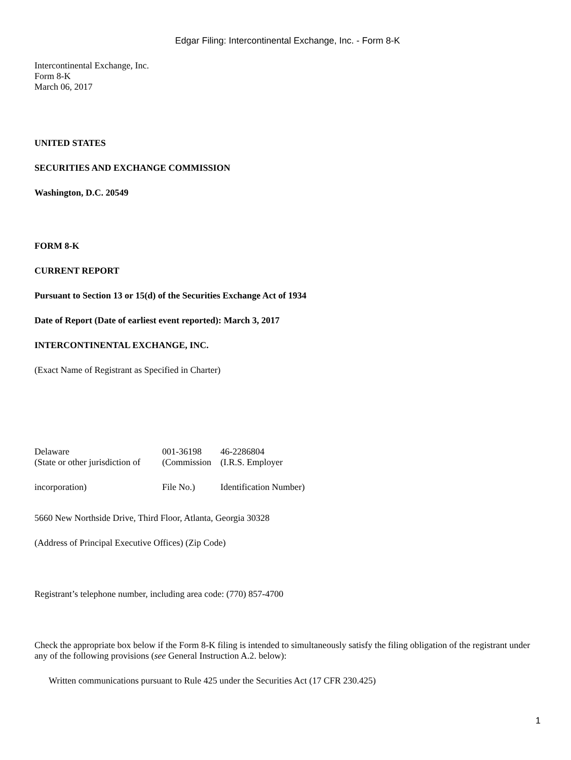Edgar Filing: Intercontinental Exchange, Inc. - Form 8-K
Intercontinental Exchange, Inc.
Form 8-K
March 06, 2017
UNITED STATES
SECURITIES AND EXCHANGE COMMISSION
Washington, D.C. 20549
FORM 8-K
CURRENT REPORT
Pursuant to Section 13 or 15(d) of the Securities Exchange Act of 1934
Date of Report (Date of earliest event reported): March 3, 2017
INTERCONTINENTAL EXCHANGE, INC.
(Exact Name of Registrant as Specified in Charter)
| Delaware | 001-36198 | 46-2286804 |
| (State or other jurisdiction of | (Commission | (I.R.S. Employer |
| incorporation) | File No.) | Identification Number) |
5660 New Northside Drive, Third Floor, Atlanta, Georgia 30328
(Address of Principal Executive Offices) (Zip Code)
Registrant’s telephone number, including area code: (770) 857-4700
Check the appropriate box below if the Form 8-K filing is intended to simultaneously satisfy the filing obligation of the registrant under any of the following provisions (see General Instruction A.2. below):
Written communications pursuant to Rule 425 under the Securities Act (17 CFR 230.425)
1